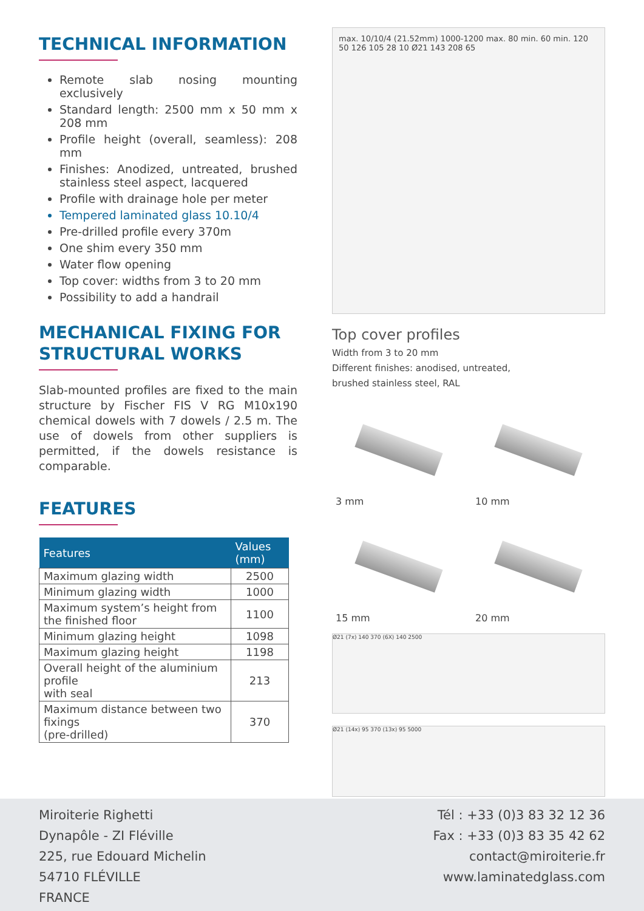TECHNICAL INFORMATION
Remote slab nosing mounting exclusively
Standard length: 2500 mm x 50 mm x 208 mm
Profile height (overall, seamless): 208 mm
Finishes: Anodized, untreated, brushed stainless steel aspect, lacquered
Profile with drainage hole per meter
Tempered laminated glass 10.10/4
Pre-drilled profile every 370m
One shim every 350 mm
Water flow opening
Top cover: widths from 3 to 20 mm
Possibility to add a handrail
MECHANICAL FIXING FOR STRUCTURAL WORKS
Slab-mounted profiles are fixed to the main structure by Fischer FIS V RG M10x190 chemical dowels with 7 dowels / 2.5 m. The use of dowels from other suppliers is permitted, if the dowels resistance is comparable.
FEATURES
| Features | Values (mm) |
| --- | --- |
| Maximum glazing width | 2500 |
| Minimum glazing width | 1000 |
| Maximum system’s height from the finished floor | 1100 |
| Minimum glazing height | 1098 |
| Maximum glazing height | 1198 |
| Overall height of the aluminium profile with seal | 213 |
| Maximum distance between two fixings (pre-drilled) | 370 |
max. 10/10/4 (21.52mm) 1000-1200 max. 80 min. 60 min. 120 50 126 105 28 10 Ø21 143 208 65
Top cover profiles
Width from 3 to 20 mm
Different finishes: anodised, untreated,
brushed stainless steel, RAL
3 mm
10 mm
15 mm
20 mm
Ø21 (7x) 140 370 (6X) 140 2500
Ø21 (14x) 95 370 (13x) 95 5000
Miroiterie Righetti
Dynapôle - ZI Fléville
225, rue Edouard Michelin
54710 FLÉVILLE
FRANCE
Tél : +33 (0)3 83 32 12 36
Fax : +33 (0)3 83 35 42 62
contact@miroiterie.fr
www.laminatedglass.com